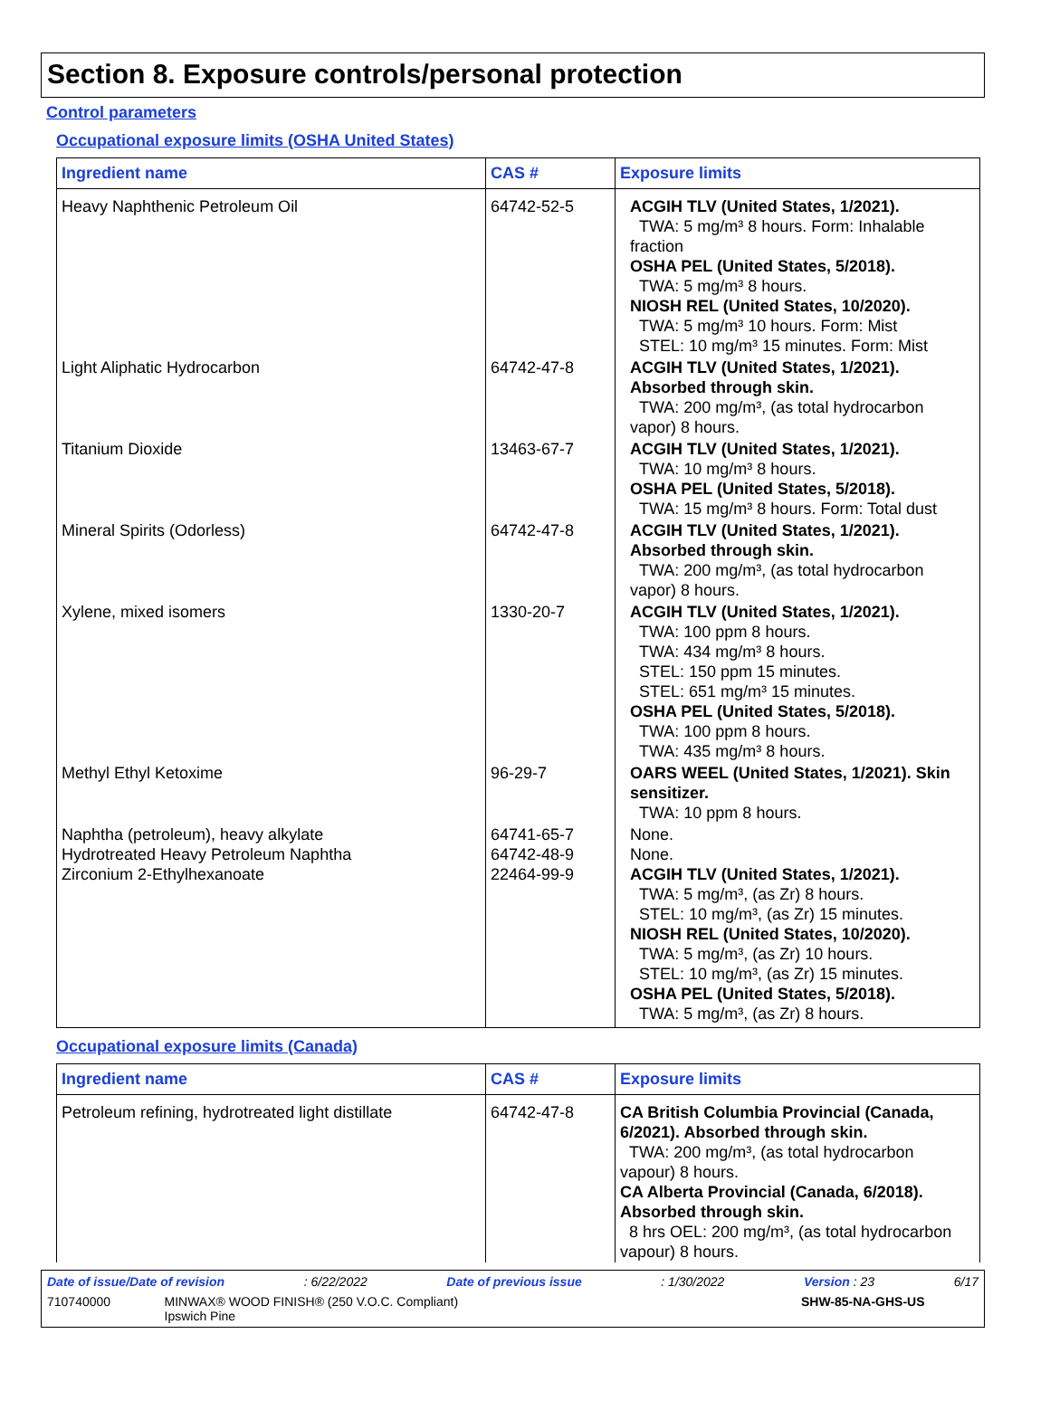Section 8. Exposure controls/personal protection
Control parameters
Occupational exposure limits (OSHA United States)
| Ingredient name | CAS # | Exposure limits |
| --- | --- | --- |
| Heavy Naphthenic Petroleum Oil | 64742-52-5 | ACGIH TLV (United States, 1/2021). TWA: 5 mg/m³ 8 hours. Form: Inhalable fraction OSHA PEL (United States, 5/2018). TWA: 5 mg/m³ 8 hours. NIOSH REL (United States, 10/2020). TWA: 5 mg/m³ 10 hours. Form: Mist STEL: 10 mg/m³ 15 minutes. Form: Mist |
| Light Aliphatic Hydrocarbon | 64742-47-8 | ACGIH TLV (United States, 1/2021). Absorbed through skin. TWA: 200 mg/m³, (as total hydrocarbon vapor) 8 hours. |
| Titanium Dioxide | 13463-67-7 | ACGIH TLV (United States, 1/2021). TWA: 10 mg/m³ 8 hours. OSHA PEL (United States, 5/2018). TWA: 15 mg/m³ 8 hours. Form: Total dust |
| Mineral Spirits (Odorless) | 64742-47-8 | ACGIH TLV (United States, 1/2021). Absorbed through skin. TWA: 200 mg/m³, (as total hydrocarbon vapor) 8 hours. |
| Xylene, mixed isomers | 1330-20-7 | ACGIH TLV (United States, 1/2021). TWA: 100 ppm 8 hours. TWA: 434 mg/m³ 8 hours. STEL: 150 ppm 15 minutes. STEL: 651 mg/m³ 15 minutes. OSHA PEL (United States, 5/2018). TWA: 100 ppm 8 hours. TWA: 435 mg/m³ 8 hours. |
| Methyl Ethyl Ketoxime | 96-29-7 | OARS WEEL (United States, 1/2021). Skin sensitizer. TWA: 10 ppm 8 hours. |
| Naphtha (petroleum), heavy alkylate Hydrotreated Heavy Petroleum Naphtha Zirconium 2-Ethylhexanoate | 64741-65-7 64742-48-9 22464-99-9 | None. None. ACGIH TLV (United States, 1/2021). TWA: 5 mg/m³, (as Zr) 8 hours. STEL: 10 mg/m³, (as Zr) 15 minutes. NIOSH REL (United States, 10/2020). TWA: 5 mg/m³, (as Zr) 10 hours. STEL: 10 mg/m³, (as Zr) 15 minutes. OSHA PEL (United States, 5/2018). TWA: 5 mg/m³, (as Zr) 8 hours. |
Occupational exposure limits (Canada)
| Ingredient name | CAS # | Exposure limits |
| --- | --- | --- |
| Petroleum refining, hydrotreated light distillate | 64742-47-8 | CA British Columbia Provincial (Canada, 6/2021). Absorbed through skin. TWA: 200 mg/m³, (as total hydrocarbon vapour) 8 hours. CA Alberta Provincial (Canada, 6/2018). Absorbed through skin. 8 hrs OEL: 200 mg/m³, (as total hydrocarbon vapour) 8 hours. |
Date of issue/Date of revision: 6/22/2022 Date of previous issue: 1/30/2022 Version : 23 6/17
710740000 MINWAX® WOOD FINISH® (250 V.O.C. Compliant)
Ipswich Pine SHW-85-NA-GHS-US